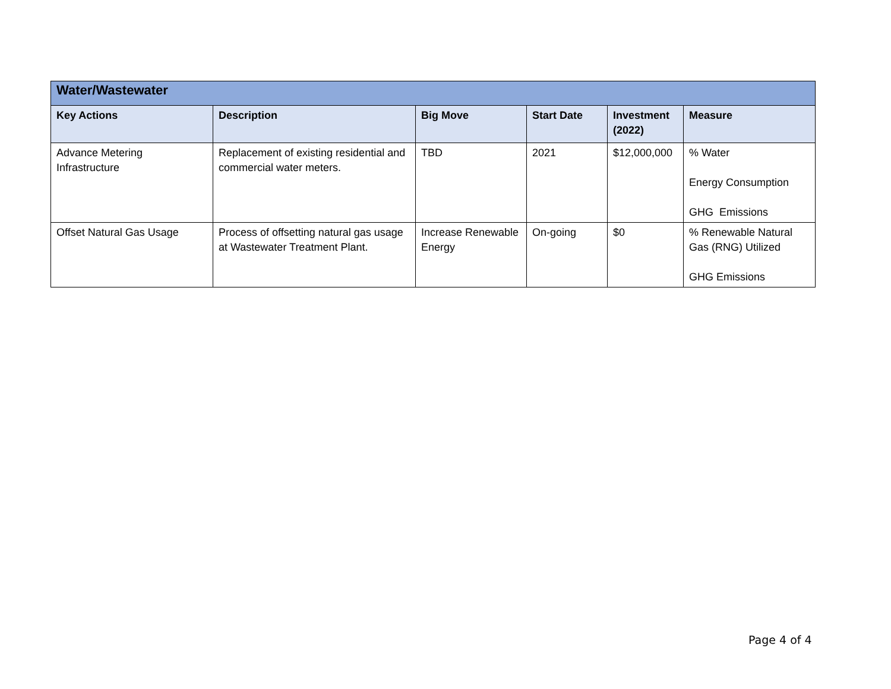| Water/Wastewater | | | | | |
| Key Actions | Description | Big Move | Start Date | Investment (2022) | Measure |
| Advance Metering Infrastructure | Replacement of existing residential and commercial water meters. | TBD | 2021 | $12,000,000 | % Water Energy Consumption GHG Emissions |
| Offset Natural Gas Usage | Process of offsetting natural gas usage at Wastewater Treatment Plant. | Increase Renewable Energy | On-going | $0 | % Renewable Natural Gas (RNG) Utilized GHG Emissions |
Page 4 of 4